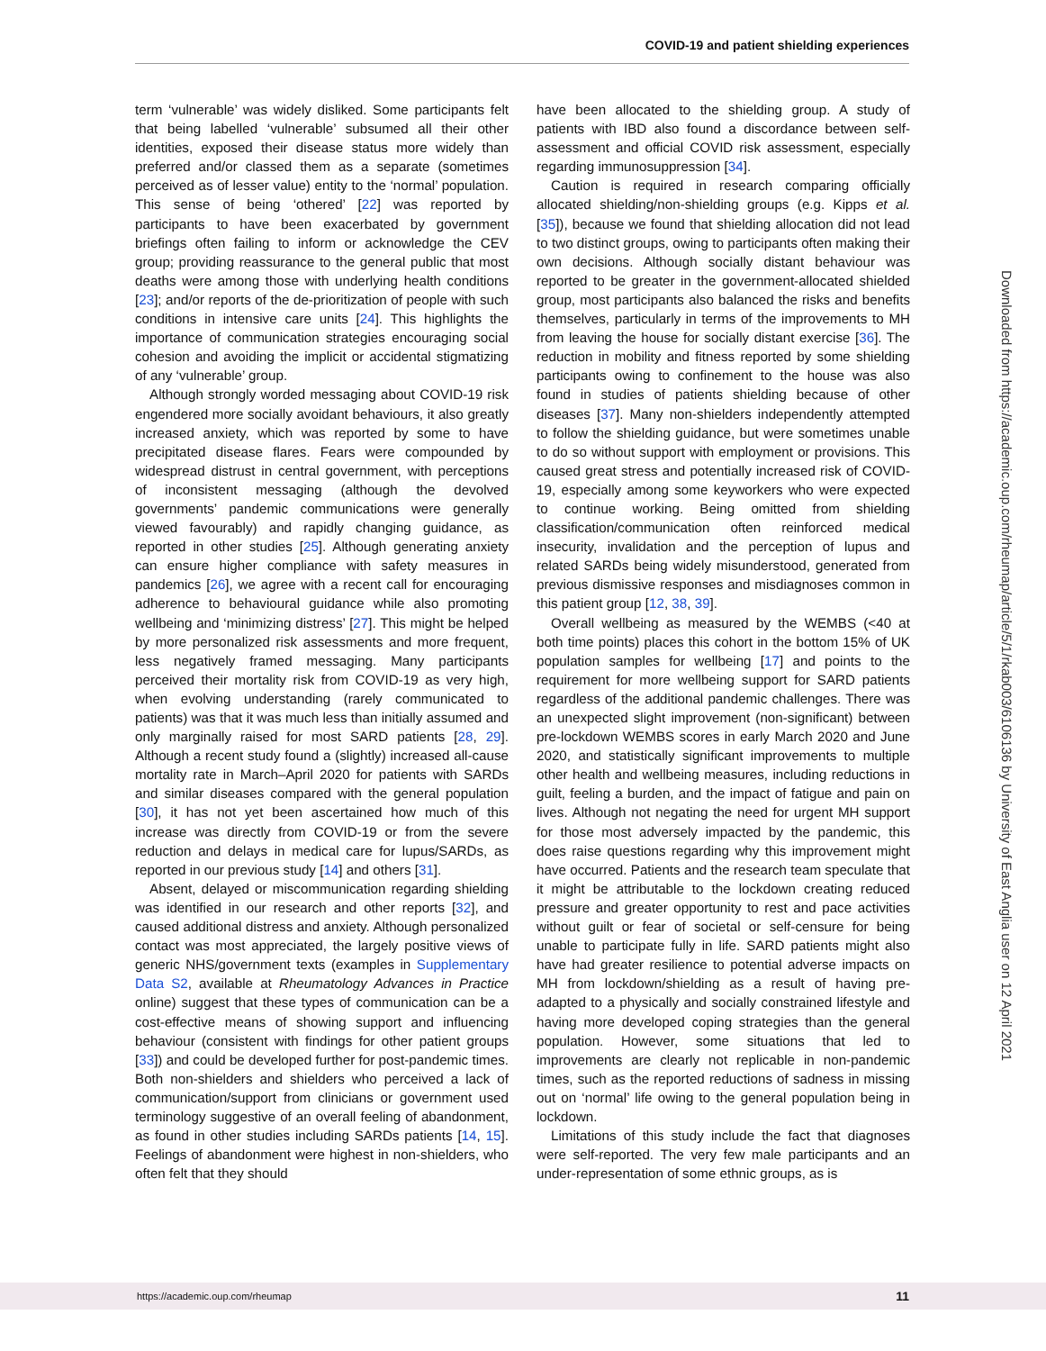COVID-19 and patient shielding experiences
term ‘vulnerable’ was widely disliked. Some participants felt that being labelled ‘vulnerable’ subsumed all their other identities, exposed their disease status more widely than preferred and/or classed them as a separate (sometimes perceived as of lesser value) entity to the ‘normal’ population. This sense of being ‘othered’ [22] was reported by participants to have been exacerbated by government briefings often failing to inform or acknowledge the CEV group; providing reassurance to the general public that most deaths were among those with underlying health conditions [23]; and/or reports of the de-prioritization of people with such conditions in intensive care units [24]. This highlights the importance of communication strategies encouraging social cohesion and avoiding the implicit or accidental stigmatizing of any ‘vulnerable’ group.
Although strongly worded messaging about COVID-19 risk engendered more socially avoidant behaviours, it also greatly increased anxiety, which was reported by some to have precipitated disease flares. Fears were compounded by widespread distrust in central government, with perceptions of inconsistent messaging (although the devolved governments’ pandemic communications were generally viewed favourably) and rapidly changing guidance, as reported in other studies [25]. Although generating anxiety can ensure higher compliance with safety measures in pandemics [26], we agree with a recent call for encouraging adherence to behavioural guidance while also promoting wellbeing and ‘minimizing distress’ [27]. This might be helped by more personalized risk assessments and more frequent, less negatively framed messaging. Many participants perceived their mortality risk from COVID-19 as very high, when evolving understanding (rarely communicated to patients) was that it was much less than initially assumed and only marginally raised for most SARD patients [28, 29]. Although a recent study found a (slightly) increased all-cause mortality rate in March–April 2020 for patients with SARDs and similar diseases compared with the general population [30], it has not yet been ascertained how much of this increase was directly from COVID-19 or from the severe reduction and delays in medical care for lupus/SARDs, as reported in our previous study [14] and others [31].
Absent, delayed or miscommunication regarding shielding was identified in our research and other reports [32], and caused additional distress and anxiety. Although personalized contact was most appreciated, the largely positive views of generic NHS/government texts (examples in Supplementary Data S2, available at Rheumatology Advances in Practice online) suggest that these types of communication can be a cost-effective means of showing support and influencing behaviour (consistent with findings for other patient groups [33]) and could be developed further for post-pandemic times. Both non-shielders and shielders who perceived a lack of communication/support from clinicians or government used terminology suggestive of an overall feeling of abandonment, as found in other studies including SARDs patients [14, 15]. Feelings of abandonment were highest in non-shielders, who often felt that they should
have been allocated to the shielding group. A study of patients with IBD also found a discordance between self-assessment and official COVID risk assessment, especially regarding immunosuppression [34].
Caution is required in research comparing officially allocated shielding/non-shielding groups (e.g. Kipps et al. [35]), because we found that shielding allocation did not lead to two distinct groups, owing to participants often making their own decisions. Although socially distant behaviour was reported to be greater in the government-allocated shielded group, most participants also balanced the risks and benefits themselves, particularly in terms of the improvements to MH from leaving the house for socially distant exercise [36]. The reduction in mobility and fitness reported by some shielding participants owing to confinement to the house was also found in studies of patients shielding because of other diseases [37]. Many non-shielders independently attempted to follow the shielding guidance, but were sometimes unable to do so without support with employment or provisions. This caused great stress and potentially increased risk of COVID-19, especially among some keyworkers who were expected to continue working. Being omitted from shielding classification/communication often reinforced medical insecurity, invalidation and the perception of lupus and related SARDs being widely misunderstood, generated from previous dismissive responses and misdiagnoses common in this patient group [12, 38, 39].
Overall wellbeing as measured by the WEMBS (<40 at both time points) places this cohort in the bottom 15% of UK population samples for wellbeing [17] and points to the requirement for more wellbeing support for SARD patients regardless of the additional pandemic challenges. There was an unexpected slight improvement (non-significant) between pre-lockdown WEMBS scores in early March 2020 and June 2020, and statistically significant improvements to multiple other health and wellbeing measures, including reductions in guilt, feeling a burden, and the impact of fatigue and pain on lives. Although not negating the need for urgent MH support for those most adversely impacted by the pandemic, this does raise questions regarding why this improvement might have occurred. Patients and the research team speculate that it might be attributable to the lockdown creating reduced pressure and greater opportunity to rest and pace activities without guilt or fear of societal or self-censure for being unable to participate fully in life. SARD patients might also have had greater resilience to potential adverse impacts on MH from lockdown/shielding as a result of having pre-adapted to a physically and socially constrained lifestyle and having more developed coping strategies than the general population. However, some situations that led to improvements are clearly not replicable in non-pandemic times, such as the reported reductions of sadness in missing out on ‘normal’ life owing to the general population being in lockdown.
Limitations of this study include the fact that diagnoses were self-reported. The very few male participants and an under-representation of some ethnic groups, as is
Downloaded from https://academic.oup.com/rheumap/article/5/1/rkab003/6106136 by University of East Anglia user on 12 April 2021
https://academic.oup.com/rheumap 11